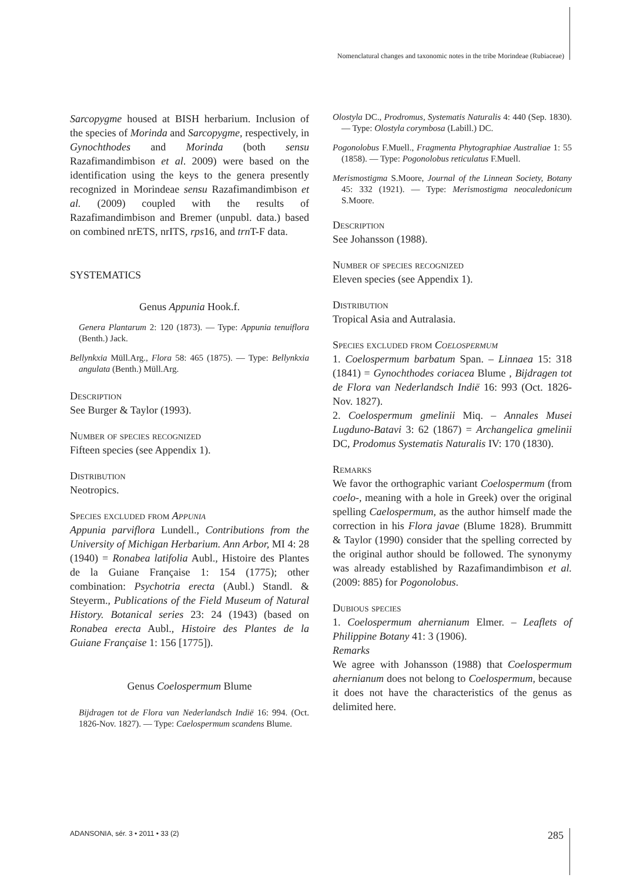Nomenclatural changes and taxonomic notes in the tribe Morindeae (Rubiaceae)
Sarcopygme housed at BISH herbarium. Inclusion of the species of Morinda and Sarcopygme, respectively, in Gynochthodes and Morinda (both sensu Razafimandimbison et al. 2009) were based on the identification using the keys to the genera presently recognized in Morindeae sensu Razafimandimbison et al. (2009) coupled with the results of Razafimandimbison and Bremer (unpubl. data.) based on combined nrETS, nrITS, rps16, and trn T-F data.
SYSTEMATICS
Genus Appunia Hook.f.
Genera Plantarum 2: 120 (1873). — Type: Appunia tenuiflora (Benth.) Jack.
Bellynkxia Müll.Arg., Flora 58: 465 (1875). — Type: Bellynkxia angulata (Benth.) Müll.Arg.
Description
See Burger & Taylor (1993).
Number of species recognized
Fifteen species (see Appendix 1).
Distribution
Neotropics.
Species excluded from Appunia
Appunia parviflora Lundell., Contributions from the University of Michigan Herbarium. Ann Arbor, MI 4: 28 (1940) = Ronabea latifolia Aubl., Histoire des Plantes de la Guiane Française 1: 154 (1775); other combination: Psychotria erecta (Aubl.) Standl. & Steyerm., Publications of the Field Museum of Natural History. Botanical series 23: 24 (1943) (based on Ronabea erecta Aubl., Histoire des Plantes de la Guiane Française 1: 156 [1775]).
Genus Coelospermum Blume
Bijdragen tot de Flora van Nederlandsch Indië 16: 994. (Oct. 1826-Nov. 1827). — Type: Caelospermum scandens Blume.
Olostyla DC., Prodromus, Systematis Naturalis 4: 440 (Sep. 1830). — Type: Olostyla corymbosa (Labill.) DC.
Pogonolobus F.Muell., Fragmenta Phytographiae Australiae 1: 55 (1858). — Type: Pogonolobus reticulatus F.Muell.
Merismostigma S.Moore, Journal of the Linnean Society, Botany 45: 332 (1921). — Type: Merismostigma neocaledonicum S.Moore.
Description
See Johansson (1988).
Number of species recognized
Eleven species (see Appendix 1).
Distribution
Tropical Asia and Autralasia.
Species excluded from Coelospermum
1. Coelospermum barbatum Span. – Linnaea 15: 318 (1841) = Gynochthodes coriacea Blume , Bijdragen tot de Flora van Nederlandsch Indië 16: 993 (Oct. 1826-Nov. 1827).
2. Coelospermum gmelinii Miq. – Annales Musei Lugduno-Batavi 3: 62 (1867) = Archangelica gmelinii DC, Prodomus Systematis Naturalis IV: 170 (1830).
Remarks
We favor the orthographic variant Coelospermum (from coelo-, meaning with a hole in Greek) over the original spelling Caelospermum, as the author himself made the correction in his Flora javae (Blume 1828). Brummitt & Taylor (1990) consider that the spelling corrected by the original author should be followed. The synonymy was already established by Razafimandimbison et al. (2009: 885) for Pogonolobus.
Dubious species
1. Coelospermum ahernianum Elmer. – Leaflets of Philippine Botany 41: 3 (1906).
Remarks
We agree with Johansson (1988) that Coelospermum ahernianum does not belong to Coelospermum, because it does not have the characteristics of the genus as delimited here.
ADANSONIA, sér. 3 • 2011 • 33 (2) 285